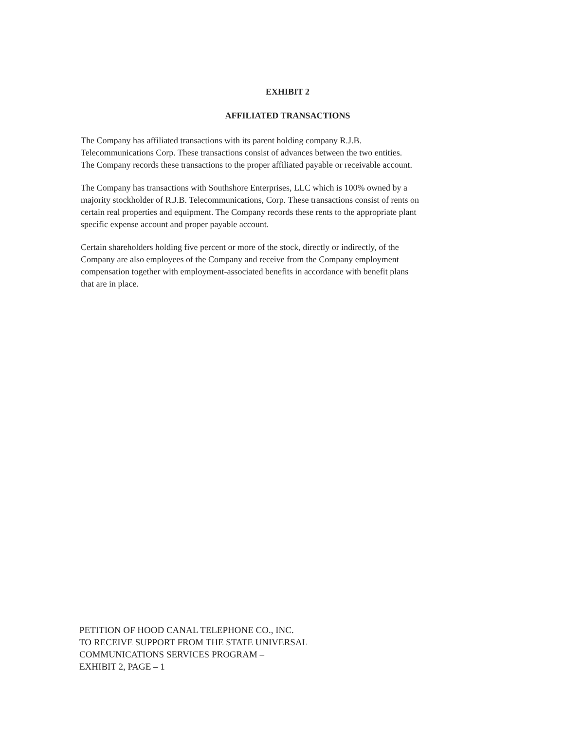EXHIBIT 2
AFFILIATED TRANSACTIONS
The Company has affiliated transactions with its parent holding company R.J.B.
Telecommunications Corp. These transactions consist of advances between the two entities.
The Company records these transactions to the proper affiliated payable or receivable account.
The Company has transactions with Southshore Enterprises, LLC which is 100% owned by a
majority stockholder of R.J.B. Telecommunications, Corp. These transactions consist of rents on
certain real properties and equipment. The Company records these rents to the appropriate plant
specific expense account and proper payable account.
Certain shareholders holding five percent or more of the stock, directly or indirectly, of the
Company are also employees of the Company and receive from the Company employment
compensation together with employment-associated benefits in accordance with benefit plans
that are in place.
PETITION OF HOOD CANAL TELEPHONE CO., INC.
TO RECEIVE SUPPORT FROM THE STATE UNIVERSAL
COMMUNICATIONS SERVICES PROGRAM –
EXHIBIT 2, PAGE – 1